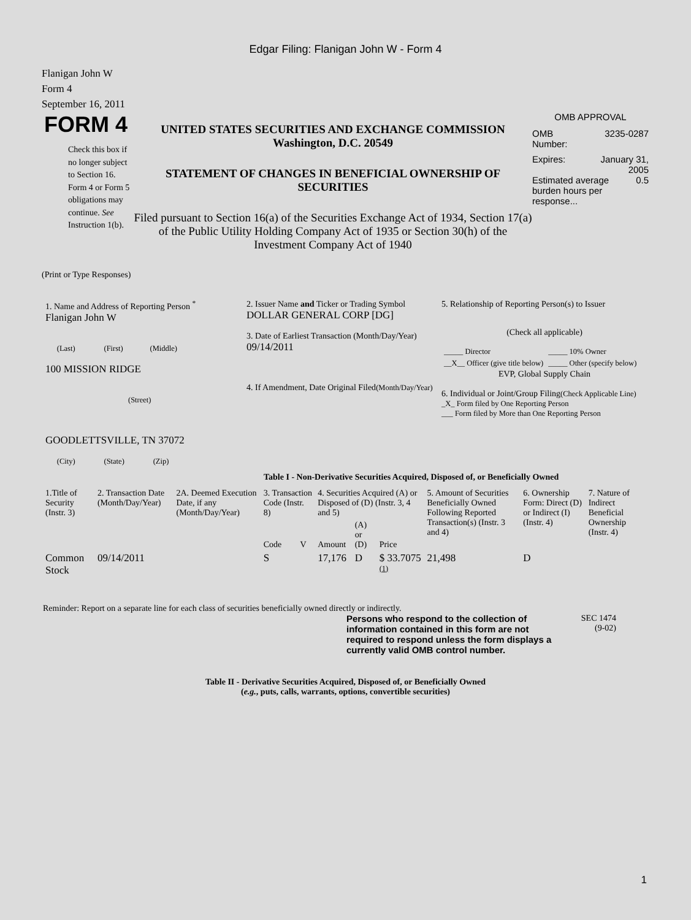Edgar Filing: Flanigan John W - Form 4
Flanigan John W
Form 4
September 16, 2011
FORM 4
Check this box if no longer subject to Section 16. Form 4 or Form 5 obligations may continue. See Instruction 1(b).
UNITED STATES SECURITIES AND EXCHANGE COMMISSION
Washington, D.C. 20549
STATEMENT OF CHANGES IN BENEFICIAL OWNERSHIP OF SECURITIES
Filed pursuant to Section 16(a) of the Securities Exchange Act of 1934, Section 17(a) of the Public Utility Holding Company Act of 1935 or Section 30(h) of the Investment Company Act of 1940
OMB APPROVAL
OMB
Number: 3235-0287
Expires: January 31,
2005
Estimated average burden hours per response... 0.5
(Print or Type Responses)
| 1. Name and Address of Reporting Person <sup>*</sup> Flanigan John W (Last) (First) (Middle) 100 MISSION RIDGE (Street) GOODLETTSVILLE, TN 37072 (City) (State) (Zip) | 2. Issuer Name and Ticker or Trading Symbol DOLLAR GENERAL CORP [DG] 3. Date of Earliest Transaction (Month/Day/Year) 09/14/2011 4. If Amendment, Date Original Filed (Month/Day/Year) | 5. Relationship of Reporting Person(s) to Issuer (Check all applicable) / _____ Director / _____ 10% Owner / / __X__ Officer (give title below) / _____ Other (specify below) / EVP, Global Supply Chain 6. Individual or Joint/Group Filing (Check Applicable Line) _X_ Form filed by One Reporting Person ___ Form filed by More than One Reporting Person |
Table I - Non-Derivative Securities Acquired, Disposed of, or Beneficially Owned
| 1.Title of Security (Instr. 3) | 2. Transaction Date (Month/Day/Year) | 2A. Deemed Execution Date, if any (Month/Day/Year) | 3. Transaction Code (Instr. 8) | | 4. Securities Acquired (A) or Disposed of (D) (Instr. 3, 4 and 5) | | | 5. Amount of Securities Beneficially Owned Following Reported Transaction(s) (Instr. 3 and 4) | 6. Ownership Form: Direct (D) or Indirect (I) (Instr. 4) | 7. Nature of Indirect Beneficial Ownership (Instr. 4) |
| --- | --- | --- | --- | --- | --- | --- | --- | --- | --- | --- |
| | | | Code | V | Amount | (A) or (D) | Price | | | |
| Common Stock | 09/14/2011 | | S | | 17,176 | D | $ 33.7075 <sup>(1)</sup> | 21,498 | D | |
Reminder: Report on a separate line for each class of securities beneficially owned directly or indirectly.
Persons who respond to the collection of information contained in this form are not required to respond unless the form displays a currently valid OMB control number.
SEC 1474
(9-02)
Table II - Derivative Securities Acquired, Disposed of, or Beneficially Owned
(e.g., puts, calls, warrants, options, convertible securities)
1